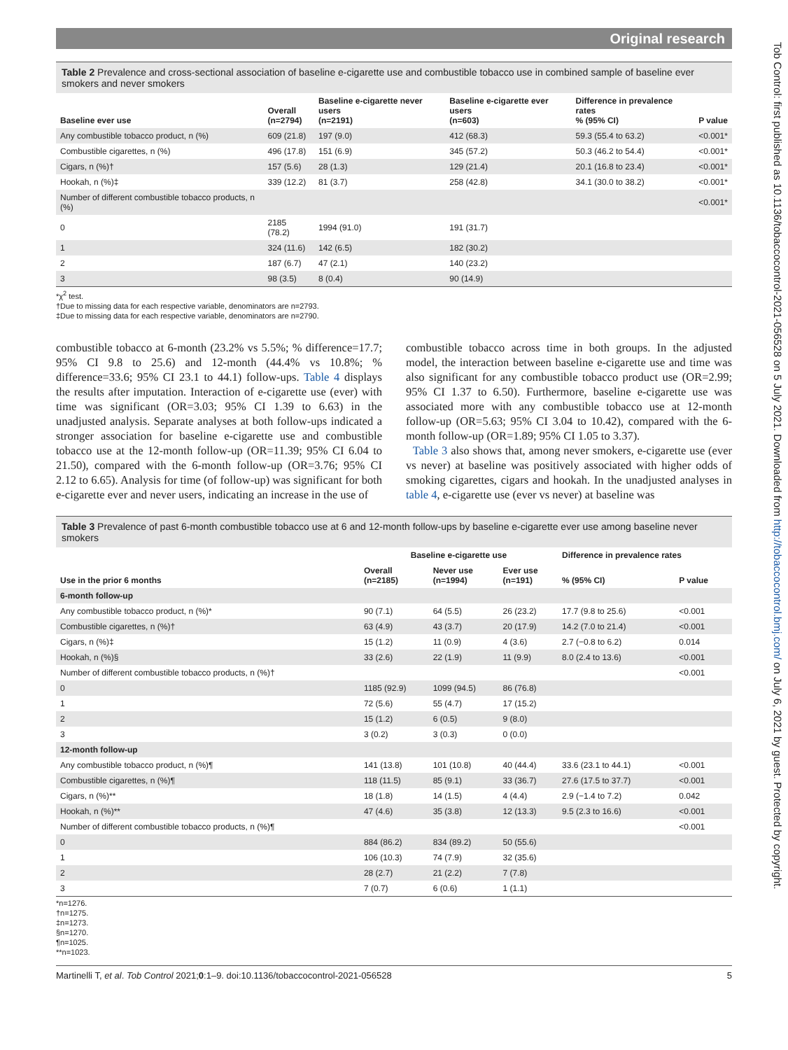Original research
Table 2 Prevalence and cross-sectional association of baseline e-cigarette use and combustible tobacco use in combined sample of baseline ever smokers and never smokers
| Baseline ever use | Overall (n=2794) | Baseline e-cigarette never users (n=2191) | Baseline e-cigarette ever users (n=603) | Difference in prevalence rates % (95% CI) | P value |
| --- | --- | --- | --- | --- | --- |
| Any combustible tobacco product, n (%) | 609 (21.8) | 197 (9.0) | 412 (68.3) | 59.3 (55.4 to 63.2) | <0.001* |
| Combustible cigarettes, n (%) | 496 (17.8) | 151 (6.9) | 345 (57.2) | 50.3 (46.2 to 54.4) | <0.001* |
| Cigars, n (%)† | 157 (5.6) | 28 (1.3) | 129 (21.4) | 20.1 (16.8 to 23.4) | <0.001* |
| Hookah, n (%)‡ | 339 (12.2) | 81 (3.7) | 258 (42.8) | 34.1 (30.0 to 38.2) | <0.001* |
| Number of different combustible tobacco products, n (%) | | | | | <0.001* |
| 0 | 2185 (78.2) | 1994 (91.0) | 191 (31.7) | | |
| 1 | 324 (11.6) | 142 (6.5) | 182 (30.2) | | |
| 2 | 187 (6.7) | 47 (2.1) | 140 (23.2) | | |
| 3 | 98 (3.5) | 8 (0.4) | 90 (14.9) | | |
*χ<sup>2</sup> test.
†Due to missing data for each respective variable, denominators are n=2793.
‡Due to missing data for each respective variable, denominators are n=2790.
combustible tobacco at 6-month (23.2% vs 5.5%; % difference=17.7; 95% CI 9.8 to 25.6) and 12-month (44.4% vs 10.8%; % difference=33.6; 95% CI 23.1 to 44.1) follow-ups. Table 4 displays the results after imputation. Interaction of e-cigarette use (ever) with time was significant (OR=3.03; 95% CI 1.39 to 6.63) in the unadjusted analysis. Separate analyses at both follow-ups indicated a stronger association for baseline e-cigarette use and combustible tobacco use at the 12-month follow-up (OR=11.39; 95% CI 6.04 to 21.50), compared with the 6-month follow-up (OR=3.76; 95% CI 2.12 to 6.65). Analysis for time (of follow-up) was significant for both e-cigarette ever and never users, indicating an increase in the use of
combustible tobacco across time in both groups. In the adjusted model, the interaction between baseline e-cigarette use and time was also significant for any combustible tobacco product use (OR=2.99; 95% CI 1.37 to 6.50). Furthermore, baseline e-cigarette use was associated more with any combustible tobacco use at 12-month follow-up (OR=5.63; 95% CI 3.04 to 10.42), compared with the 6-month follow-up (OR=1.89; 95% CI 1.05 to 3.37).
Table 3 also shows that, among never smokers, e-cigarette use (ever vs never) at baseline was positively associated with higher odds of smoking cigarettes, cigars and hookah. In the unadjusted analyses in table 4, e-cigarette use (ever vs never) at baseline was
Table 3 Prevalence of past 6-month combustible tobacco use at 6 and 12-month follow-ups by baseline e-cigarette ever use among baseline never smokers
| | Baseline e-cigarette use | | | Difference in prevalence rates | |
| --- | --- | --- | --- | --- | --- |
| Use in the prior 6 months | Overall (n=2185) | Never use (n=1994) | Ever use (n=191) | % (95% CI) | P value |
| 6-month follow-up | | | | | |
| Any combustible tobacco product, n (%)* | 90 (7.1) | 64 (5.5) | 26 (23.2) | 17.7 (9.8 to 25.6) | <0.001 |
| Combustible cigarettes, n (%)† | 63 (4.9) | 43 (3.7) | 20 (17.9) | 14.2 (7.0 to 21.4) | <0.001 |
| Cigars, n (%)‡ | 15 (1.2) | 11 (0.9) | 4 (3.6) | 2.7 (−0.8 to 6.2) | 0.014 |
| Hookah, n (%)§ | 33 (2.6) | 22 (1.9) | 11 (9.9) | 8.0 (2.4 to 13.6) | <0.001 |
| Number of different combustible tobacco products, n (%)† | | | | | <0.001 |
| 0 | 1185 (92.9) | 1099 (94.5) | 86 (76.8) | | |
| 1 | 72 (5.6) | 55 (4.7) | 17 (15.2) | | |
| 2 | 15 (1.2) | 6 (0.5) | 9 (8.0) | | |
| 3 | 3 (0.2) | 3 (0.3) | 0 (0.0) | | |
| 12-month follow-up | | | | | |
| Any combustible tobacco product, n (%)¶ | 141 (13.8) | 101 (10.8) | 40 (44.4) | 33.6 (23.1 to 44.1) | <0.001 |
| Combustible cigarettes, n (%)¶ | 118 (11.5) | 85 (9.1) | 33 (36.7) | 27.6 (17.5 to 37.7) | <0.001 |
| Cigars, n (%)** | 18 (1.8) | 14 (1.5) | 4 (4.4) | 2.9 (−1.4 to 7.2) | 0.042 |
| Hookah, n (%)** | 47 (4.6) | 35 (3.8) | 12 (13.3) | 9.5 (2.3 to 16.6) | <0.001 |
| Number of different combustible tobacco products, n (%)¶ | | | | | <0.001 |
| 0 | 884 (86.2) | 834 (89.2) | 50 (55.6) | | |
| 1 | 106 (10.3) | 74 (7.9) | 32 (35.6) | | |
| 2 | 28 (2.7) | 21 (2.2) | 7 (7.8) | | |
| 3 | 7 (0.7) | 6 (0.6) | 1 (1.1) | | |
*n=1276.
†n=1275.
‡n=1273.
§n=1270.
¶n=1025.
**n=1023.
Martinelli T, et al. Tob Control 2021;0:1–9. doi:10.1136/tobaccocontrol-2021-056528 5
Tob Control: first published as 10.1136/tobaccocontrol-2021-056528 on 5 July 2021. Downloaded from http://tobaccocontrol.bmj.com/ on July 6, 2021 by guest. Protected by copyright.